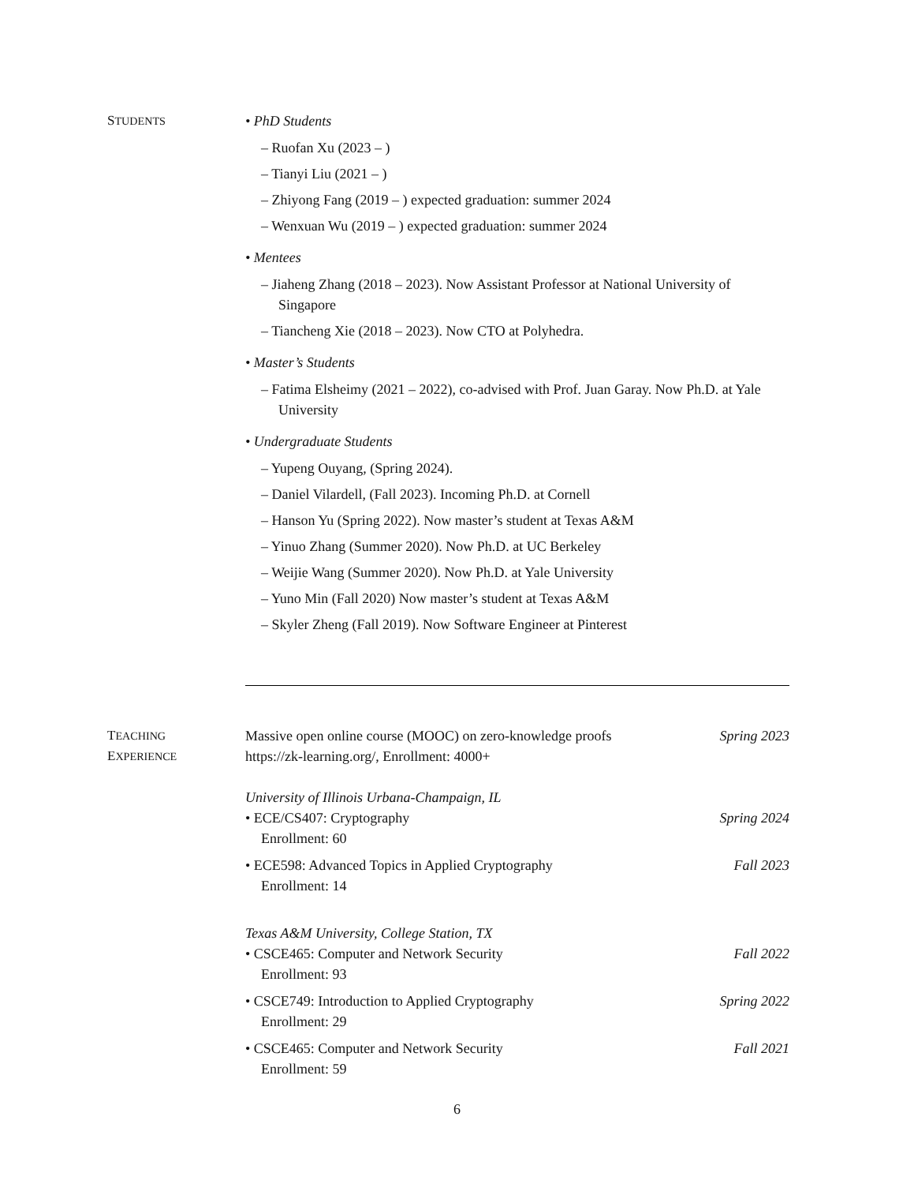STUDENTS
• PhD Students
– Ruofan Xu (2023 – )
– Tianyi Liu (2021 – )
– Zhiyong Fang (2019 – ) expected graduation: summer 2024
– Wenxuan Wu (2019 – ) expected graduation: summer 2024
• Mentees
– Jiaheng Zhang (2018 – 2023). Now Assistant Professor at National University of Singapore
– Tiancheng Xie (2018 – 2023). Now CTO at Polyhedra.
• Master’s Students
– Fatima Elsheimy (2021 – 2022), co-advised with Prof. Juan Garay. Now Ph.D. at Yale University
• Undergraduate Students
– Yupeng Ouyang, (Spring 2024).
– Daniel Vilardell, (Fall 2023). Incoming Ph.D. at Cornell
– Hanson Yu (Spring 2022). Now master’s student at Texas A&M
– Yinuo Zhang (Summer 2020). Now Ph.D. at UC Berkeley
– Weijie Wang (Summer 2020). Now Ph.D. at Yale University
– Yuno Min (Fall 2020) Now master’s student at Texas A&M
– Skyler Zheng (Fall 2019). Now Software Engineer at Pinterest
TEACHING
EXPERIENCE
Massive open online course (MOOC) on zero-knowledge proofs Spring 2023
https://zk-learning.org/, Enrollment: 4000+
University of Illinois Urbana-Champaign, IL
• ECE/CS407: Cryptography Spring 2024
Enrollment: 60
• ECE598: Advanced Topics in Applied Cryptography Fall 2023
Enrollment: 14
Texas A&M University, College Station, TX
• CSCE465: Computer and Network Security Fall 2022
Enrollment: 93
• CSCE749: Introduction to Applied Cryptography Spring 2022
Enrollment: 29
• CSCE465: Computer and Network Security Fall 2021
Enrollment: 59
6